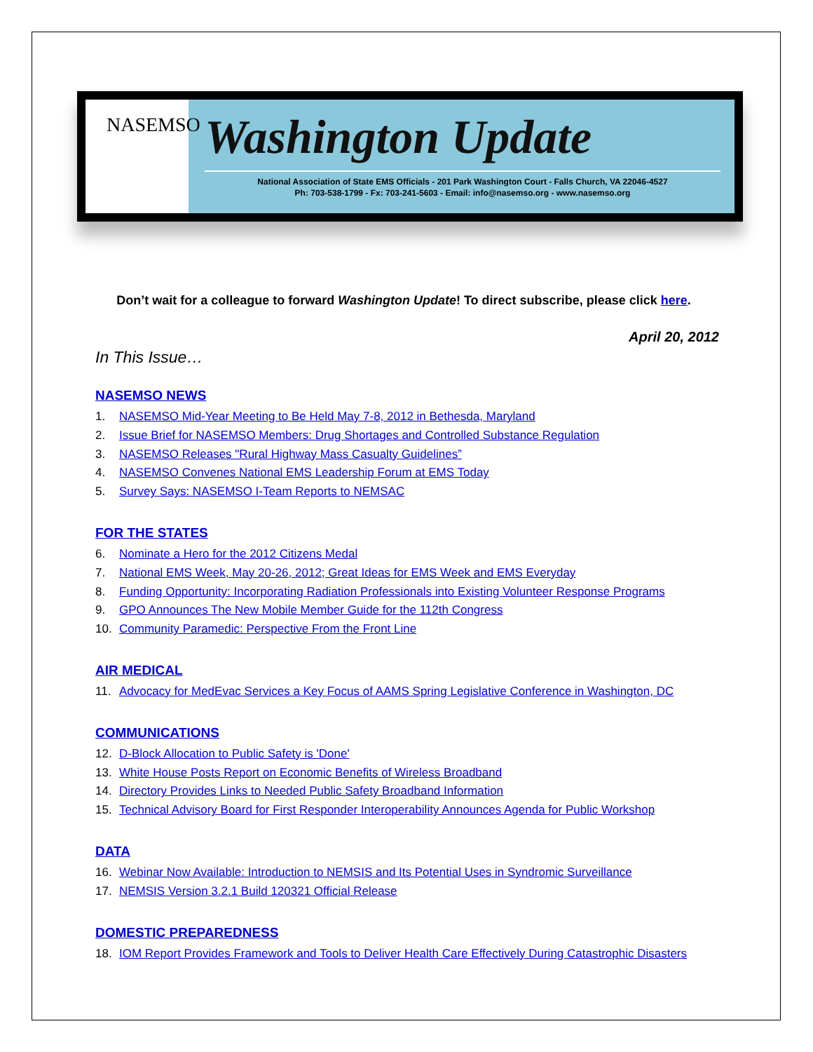NASEMSO
Washington Update
National Association of State EMS Officials - 201 Park Washington Court - Falls Church, VA 22046-4527
Ph: 703-538-1799 - Fx: 703-241-5603 - Email: info@nasemso.org - www.nasemso.org
Don’t wait for a colleague to forward Washington Update! To direct subscribe, please click here.
April 20, 2012
In This Issue…
NASEMSO NEWS
1. NASEMSO Mid-Year Meeting to Be Held May 7-8, 2012 in Bethesda, Maryland
2. Issue Brief for NASEMSO Members: Drug Shortages and Controlled Substance Regulation
3. NASEMSO Releases "Rural Highway Mass Casualty Guidelines”
4. NASEMSO Convenes National EMS Leadership Forum at EMS Today
5. Survey Says: NASEMSO I-Team Reports to NEMSAC
FOR THE STATES
6. Nominate a Hero for the 2012 Citizens Medal
7. National EMS Week, May 20-26, 2012; Great Ideas for EMS Week and EMS Everyday
8. Funding Opportunity: Incorporating Radiation Professionals into Existing Volunteer Response Programs
9. GPO Announces The New Mobile Member Guide for the 112th Congress
10. Community Paramedic: Perspective From the Front Line
AIR MEDICAL
11. Advocacy for MedEvac Services a Key Focus of AAMS Spring Legislative Conference in Washington, DC
COMMUNICATIONS
12. D-Block Allocation to Public Safety is 'Done'
13. White House Posts Report on Economic Benefits of Wireless Broadband
14. Directory Provides Links to Needed Public Safety Broadband Information
15. Technical Advisory Board for First Responder Interoperability Announces Agenda for Public Workshop
DATA
16. Webinar Now Available: Introduction to NEMSIS and Its Potential Uses in Syndromic Surveillance
17. NEMSIS Version 3.2.1 Build 120321 Official Release
DOMESTIC PREPAREDNESS
18. IOM Report Provides Framework and Tools to Deliver Health Care Effectively During Catastrophic Disasters